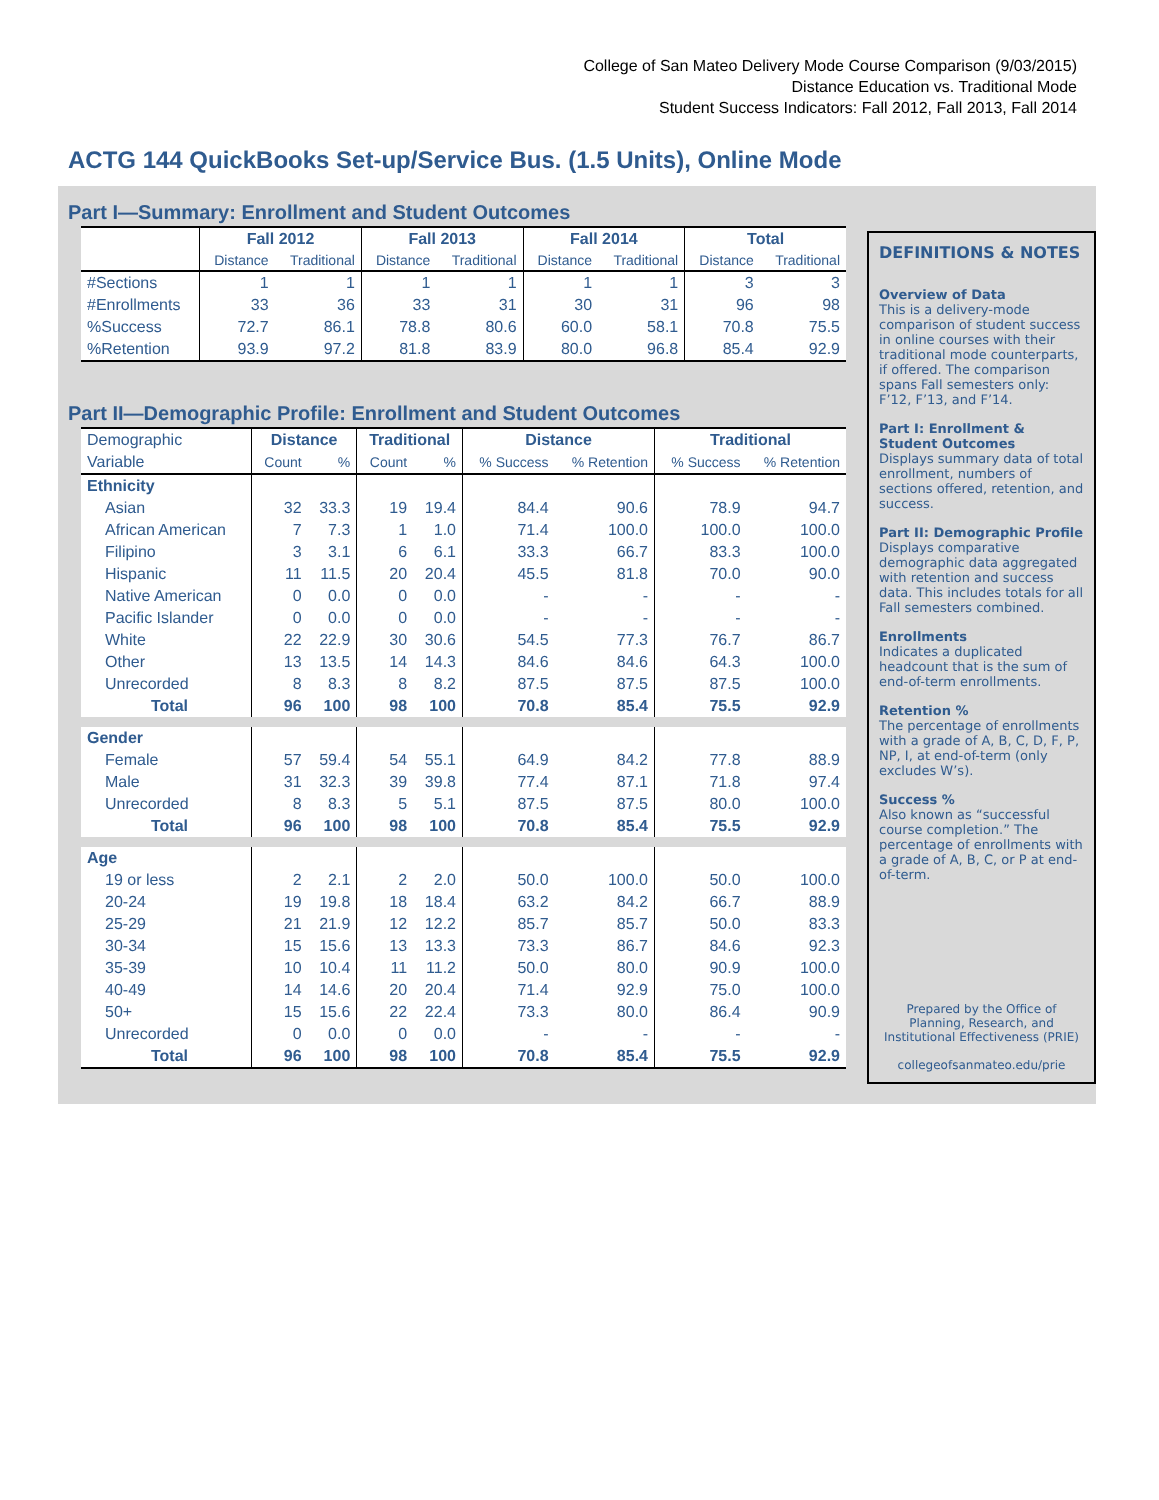College of San Mateo Delivery Mode Course Comparison (9/03/2015)
Distance Education vs. Traditional Mode
Student Success Indicators: Fall 2012, Fall 2013, Fall 2014
ACTG 144 QuickBooks Set-up/Service Bus. (1.5 Units), Online Mode
Part I—Summary: Enrollment and Student Outcomes
| | Fall 2012 | | Fall 2013 | | Fall 2014 | | Total | |
| --- | --- | --- | --- | --- | --- | --- | --- | --- |
| | Distance | Traditional | Distance | Traditional | Distance | Traditional | Distance | Traditional |
| #Sections | 1 | 1 | 1 | 1 | 1 | 1 | 3 | 3 |
| #Enrollments | 33 | 36 | 33 | 31 | 30 | 31 | 96 | 98 |
| %Success | 72.7 | 86.1 | 78.8 | 80.6 | 60.0 | 58.1 | 70.8 | 75.5 |
| %Retention | 93.9 | 97.2 | 81.8 | 83.9 | 80.0 | 96.8 | 85.4 | 92.9 |
Part II—Demographic Profile: Enrollment and Student Outcomes
| Demographic | Distance | | Traditional | | Distance | | Traditional | |
| Variable | Count | % | Count | % | % Success | % Retention | % Success | % Retention |
| Ethnicity | | | | | | | | |
| Asian | 32 | 33.3 | 19 | 19.4 | 84.4 | 90.6 | 78.9 | 94.7 |
| African American | 7 | 7.3 | 1 | 1.0 | 71.4 | 100.0 | 100.0 | 100.0 |
| Filipino | 3 | 3.1 | 6 | 6.1 | 33.3 | 66.7 | 83.3 | 100.0 |
| Hispanic | 11 | 11.5 | 20 | 20.4 | 45.5 | 81.8 | 70.0 | 90.0 |
| Native American | 0 | 0.0 | 0 | 0.0 | - | - | - | - |
| Pacific Islander | 0 | 0.0 | 0 | 0.0 | - | - | - | - |
| White | 22 | 22.9 | 30 | 30.6 | 54.5 | 77.3 | 76.7 | 86.7 |
| Other | 13 | 13.5 | 14 | 14.3 | 84.6 | 84.6 | 64.3 | 100.0 |
| Unrecorded | 8 | 8.3 | 8 | 8.2 | 87.5 | 87.5 | 87.5 | 100.0 |
| Total | 96 | 100 | 98 | 100 | 70.8 | 85.4 | 75.5 | 92.9 |
| Gender | | | | | | | | |
| Female | 57 | 59.4 | 54 | 55.1 | 64.9 | 84.2 | 77.8 | 88.9 |
| Male | 31 | 32.3 | 39 | 39.8 | 77.4 | 87.1 | 71.8 | 97.4 |
| Unrecorded | 8 | 8.3 | 5 | 5.1 | 87.5 | 87.5 | 80.0 | 100.0 |
| Total | 96 | 100 | 98 | 100 | 70.8 | 85.4 | 75.5 | 92.9 |
| Age | | | | | | | | |
| 19 or less | 2 | 2.1 | 2 | 2.0 | 50.0 | 100.0 | 50.0 | 100.0 |
| 20-24 | 19 | 19.8 | 18 | 18.4 | 63.2 | 84.2 | 66.7 | 88.9 |
| 25-29 | 21 | 21.9 | 12 | 12.2 | 85.7 | 85.7 | 50.0 | 83.3 |
| 30-34 | 15 | 15.6 | 13 | 13.3 | 73.3 | 86.7 | 84.6 | 92.3 |
| 35-39 | 10 | 10.4 | 11 | 11.2 | 50.0 | 80.0 | 90.9 | 100.0 |
| 40-49 | 14 | 14.6 | 20 | 20.4 | 71.4 | 92.9 | 75.0 | 100.0 |
| 50+ | 15 | 15.6 | 22 | 22.4 | 73.3 | 80.0 | 86.4 | 90.9 |
| Unrecorded | 0 | 0.0 | 0 | 0.0 | - | - | - | - |
| Total | 96 | 100 | 98 | 100 | 70.8 | 85.4 | 75.5 | 92.9 |
DEFINITIONS & NOTES
Overview of Data
This is a delivery-mode comparison of student success in online courses with their traditional mode counterparts, if offered. The comparison spans Fall semesters only: F’12, F’13, and F’14.
Part I: Enrollment & Student Outcomes
Displays summary data of total enrollment, numbers of sections offered, retention, and success.
Part II: Demographic Profile
Displays comparative demographic data aggregated with retention and success data. This includes totals for all Fall semesters combined.
Enrollments
Indicates a duplicated headcount that is the sum of end-of-term enrollments.
Retention %
The percentage of enrollments with a grade of A, B, C, D, F, P, NP, I, at end-of-term (only excludes W’s).
Success %
Also known as “successful course completion.” The percentage of enrollments with a grade of A, B, C, or P at end-of-term.
Prepared by the Office of Planning, Research, and Institutional Effectiveness (PRIE)
collegeofsanmateo.edu/prie